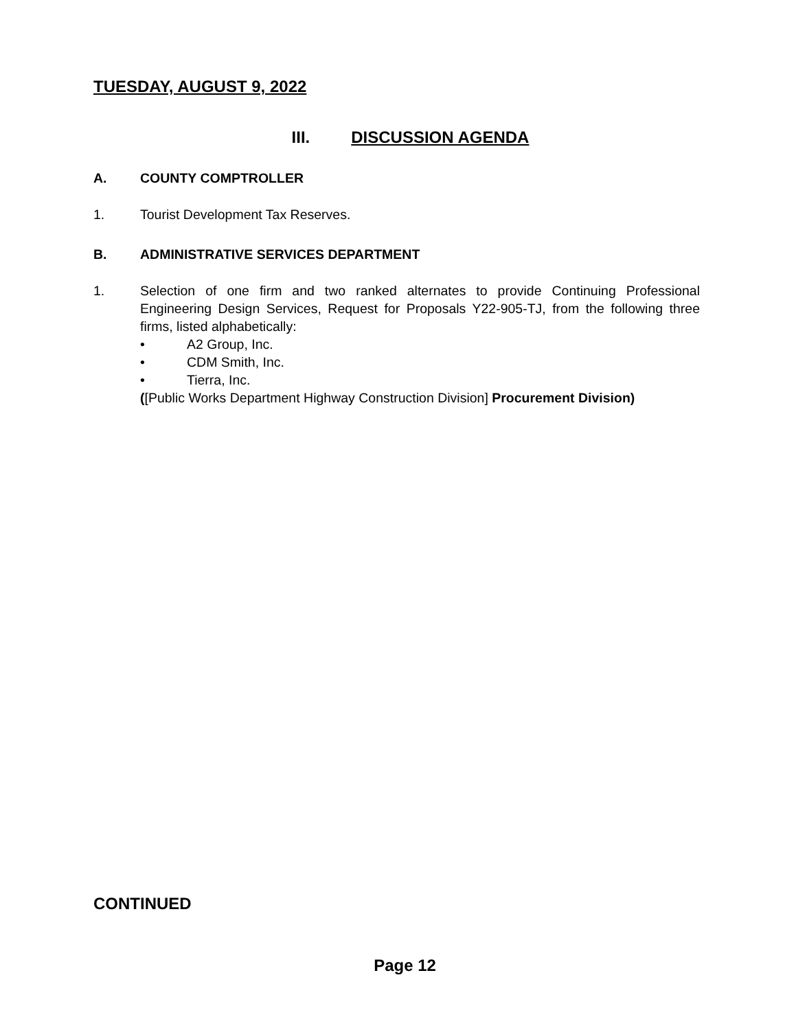TUESDAY, AUGUST 9, 2022
III. DISCUSSION AGENDA
A. COUNTY COMPTROLLER
1. Tourist Development Tax Reserves.
B. ADMINISTRATIVE SERVICES DEPARTMENT
1. Selection of one firm and two ranked alternates to provide Continuing Professional Engineering Design Services, Request for Proposals Y22-905-TJ, from the following three firms, listed alphabetically:
• A2 Group, Inc.
• CDM Smith, Inc.
• Tierra, Inc.
([Public Works Department Highway Construction Division] Procurement Division)
CONTINUED
Page 12